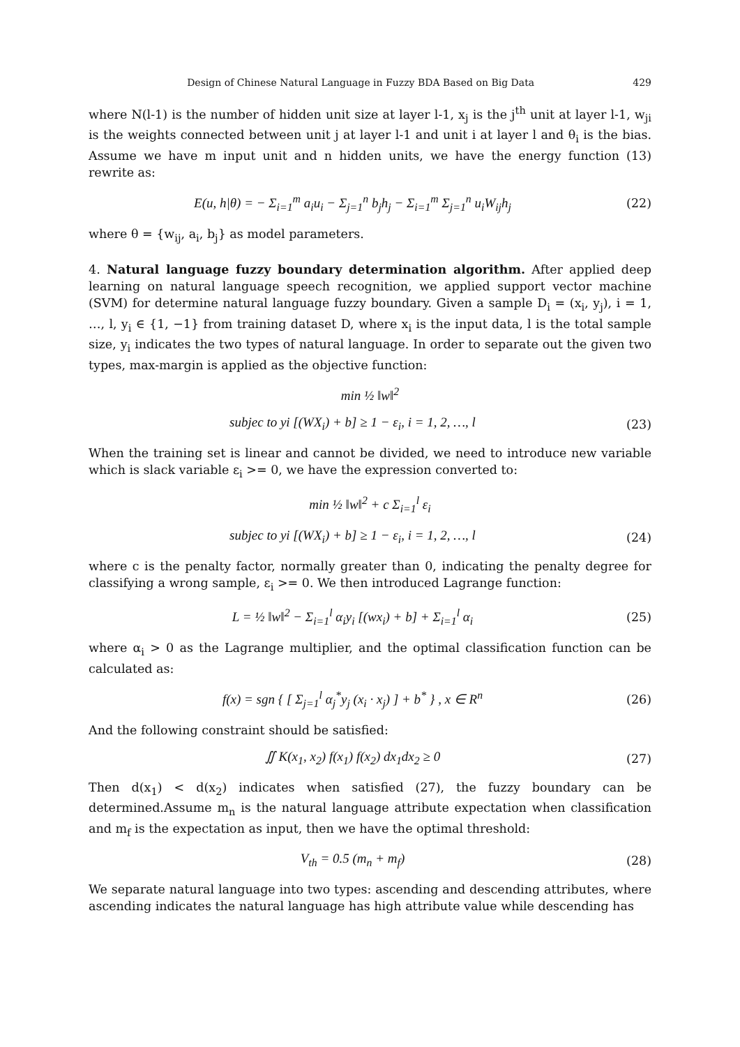Design of Chinese Natural Language in Fuzzy BDA Based on Big Data 429
where N(l-1) is the number of hidden unit size at layer l-1, x<sub>j</sub> is the j<sup>th</sup> unit at layer l-1, w<sub>ji</sub> is the weights connected between unit j at layer l-1 and unit i at layer l and θ<sub>i</sub> is the bias. Assume we have m input unit and n hidden units, we have the energy function (13) rewrite as:
E(u, h|θ) = − Σ<sub>i=1</sub><sup>m</sup> a<sub>i</sub>u<sub>i</sub> − Σ<sub>j=1</sub><sup>n</sup> b<sub>j</sub>h<sub>j</sub> − Σ<sub>i=1</sub><sup>m</sup> Σ<sub>j=1</sub><sup>n</sup> u<sub>i</sub>W<sub>ij</sub>h<sub>j</sub>
(22)
where θ = {w<sub>ij</sub>, a<sub>i</sub>, b<sub>j</sub>} as model parameters.
4. Natural language fuzzy boundary determination algorithm. After applied deep learning on natural language speech recognition, we applied support vector machine (SVM) for determine natural language fuzzy boundary. Given a sample D<sub>i</sub> = (x<sub>i</sub>, y<sub>j</sub>), i = 1, …, l, y<sub>i</sub> ∈ {1, −1} from training dataset D, where x<sub>i</sub> is the input data, l is the total sample size, y<sub>i</sub> indicates the two types of natural language. In order to separate out the given two types, max-margin is applied as the objective function:
min ½ ‖w‖<sup>2</sup>
subjec to yi [(WX<sub>i</sub>) + b] ≥ 1 − ε<sub>i</sub>, i = 1, 2, …, l
(23)
When the training set is linear and cannot be divided, we need to introduce new variable which is slack variable ε<sub>i</sub> >= 0, we have the expression converted to:
min ½ ‖w‖<sup>2</sup> + c Σ<sub>i=1</sub><sup>l</sup> ε<sub>i</sub>
subjec to yi [(WX<sub>i</sub>) + b] ≥ 1 − ε<sub>i</sub>, i = 1, 2, …, l
(24)
where c is the penalty factor, normally greater than 0, indicating the penalty degree for classifying a wrong sample, ε<sub>i</sub> >= 0. We then introduced Lagrange function:
L = ½ ‖w‖<sup>2</sup> − Σ<sub>i=1</sub><sup>l</sup> α<sub>i</sub>y<sub>i</sub> [(wx<sub>i</sub>) + b] + Σ<sub>i=1</sub><sup>l</sup> α<sub>i</sub>
(25)
where α<sub>i</sub> > 0 as the Lagrange multiplier, and the optimal classification function can be calculated as:
f(x) = sgn { [ Σ<sub>j=1</sub><sup>l</sup> α<sub>j</sub><sup>*</sup>y<sub>j</sub> (x<sub>i</sub> · x<sub>j</sub>) ] + b<sup>*</sup> } , x ∈ R<sup>n</sup>
(26)
And the following constraint should be satisfied:
∬ K(x<sub>1</sub>, x<sub>2</sub>) f(x<sub>1</sub>) f(x<sub>2</sub>) dx<sub>1</sub>dx<sub>2</sub> ≥ 0
(27)
Then d(x<sub>1</sub>) < d(x<sub>2</sub>) indicates when satisfied (27), the fuzzy boundary can be determined.Assume m<sub>n</sub> is the natural language attribute expectation when classification and m<sub>f</sub> is the expectation as input, then we have the optimal threshold:
V<sub>th</sub> = 0.5 (m<sub>n</sub> + m<sub>f</sub>) (28)
We separate natural language into two types: ascending and descending attributes, where ascending indicates the natural language has high attribute value while descending has